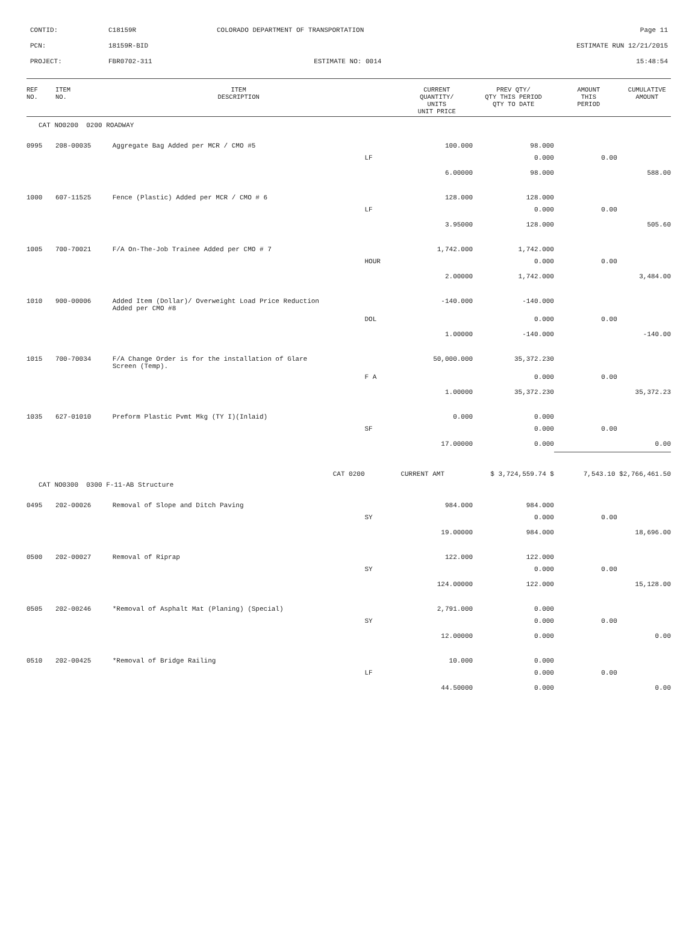CONTID: C18159R COLORADO DEPARTMENT OF TRANSPORTATION
Page 11
PCN: 18159R-BID ESTIMATE RUN 12/21/2015
PROJECT: FBR0702-311 ESTIMATE NO: 0014 15:48:54
| REF NO. | ITEM NO. | ITEM DESCRIPTION | | CURRENT QUANTITY/ UNITS UNIT PRICE | PREV QTY/ QTY THIS PERIOD QTY TO DATE | AMOUNT THIS PERIOD | CUMULATIVE AMOUNT |
| --- | --- | --- | --- | --- | --- | --- | --- |
| CAT NO0200 0200 ROADWAY | | | | | | | |
| 0995 | 208-00035 | Aggregate Bag Added per MCR / CMO #5 | | 100.000 | 98.000 | | |
| | | | LF | | 0.000 | 0.00 | |
| | | | | 6.00000 | 98.000 | | 588.00 |
| 1000 | 607-11525 | Fence (Plastic) Added per MCR / CMO # 6 | | 128.000 | 128.000 | | |
| | | | LF | | 0.000 | 0.00 | |
| | | | | 3.95000 | 128.000 | | 505.60 |
| 1005 | 700-70021 | F/A On-The-Job Trainee Added per CMO # 7 | | 1,742.000 | 1,742.000 | | |
| | | | HOUR | | 0.000 | 0.00 | |
| | | | | 2.00000 | 1,742.000 | | 3,484.00 |
| 1010 | 900-00006 | Added Item (Dollar)/ Overweight Load Price Reduction Added per CMO #8 | | -140.000 | -140.000 | | |
| | | | DOL | | 0.000 | 0.00 | |
| | | | | 1.00000 | -140.000 | | -140.00 |
| 1015 | 700-70034 | F/A Change Order is for the installation of Glare Screen (Temp). | | 50,000.000 | 35,372.230 | | |
| | | | F A | | 0.000 | 0.00 | |
| | | | | 1.00000 | 35,372.230 | | 35,372.23 |
| 1035 | 627-01010 | Preform Plastic Pvmt Mkg (TY I)(Inlaid) | | 0.000 | 0.000 | | |
| | | | SF | | 0.000 | 0.00 | |
| | | | | 17.00000 | 0.000 | | 0.00 |
| CAT 0200 | | | | CURRENT AMT | $ 3,724,559.74 $ | 7,543.10 $ | 2,766,461.50 |
| CAT NO0300 0300 F-11-AB Structure | | | | | | | |
| 0495 | 202-00026 | Removal of Slope and Ditch Paving | | 984.000 | 984.000 | | |
| | | | SY | | 0.000 | 0.00 | |
| | | | | 19.00000 | 984.000 | | 18,696.00 |
| 0500 | 202-00027 | Removal of Riprap | | 122.000 | 122.000 | | |
| | | | SY | | 0.000 | 0.00 | |
| | | | | 124.00000 | 122.000 | | 15,128.00 |
| 0505 | 202-00246 | *Removal of Asphalt Mat (Planing) (Special) | | 2,791.000 | 0.000 | | |
| | | | SY | | 0.000 | 0.00 | |
| | | | | 12.00000 | 0.000 | | 0.00 |
| 0510 | 202-00425 | *Removal of Bridge Railing | | 10.000 | 0.000 | | |
| | | | LF | | 0.000 | 0.00 | |
| | | | | 44.50000 | 0.000 | | 0.00 |